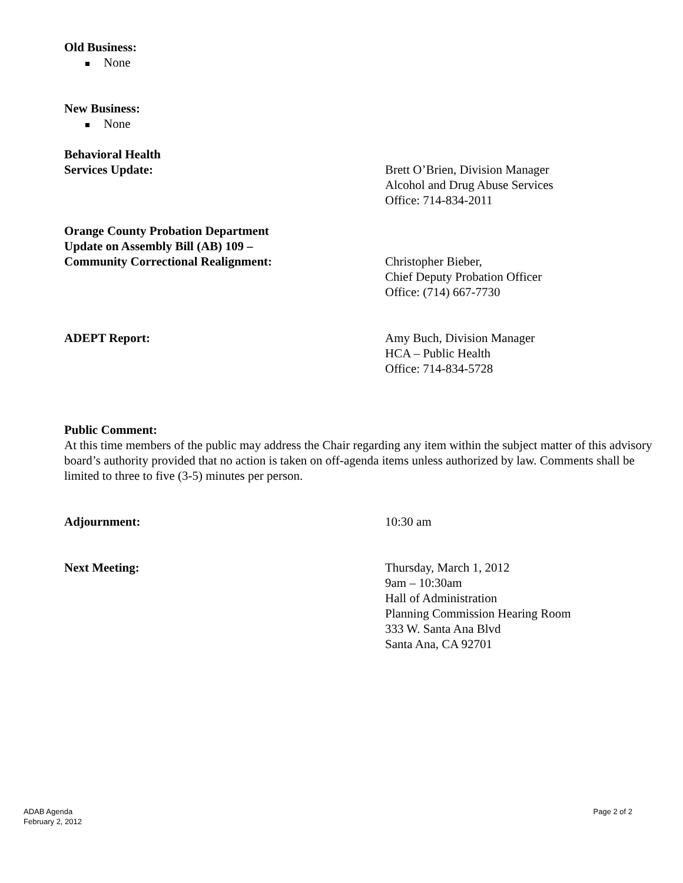Old Business:
None
New Business:
None
Behavioral Health
Services Update:
Brett O’Brien, Division Manager
Alcohol and Drug Abuse Services
Office: 714-834-2011
Orange County Probation Department
Update on Assembly Bill (AB) 109 –
Community Correctional Realignment:
Christopher Bieber,
Chief Deputy Probation Officer
Office: (714) 667-7730
ADEPT Report: Amy Buch, Division Manager
HCA – Public Health
Office: 714-834-5728
Public Comment:
At this time members of the public may address the Chair regarding any item within the subject matter of this advisory board’s authority provided that no action is taken on off-agenda items unless authorized by law. Comments shall be limited to three to five (3-5) minutes per person.
Adjournment: 10:30 am
Next Meeting: Thursday, March 1, 2012
9am – 10:30am
Hall of Administration
Planning Commission Hearing Room
333 W. Santa Ana Blvd
Santa Ana, CA 92701
ADAB Agenda
February 2, 2012
Page 2 of 2